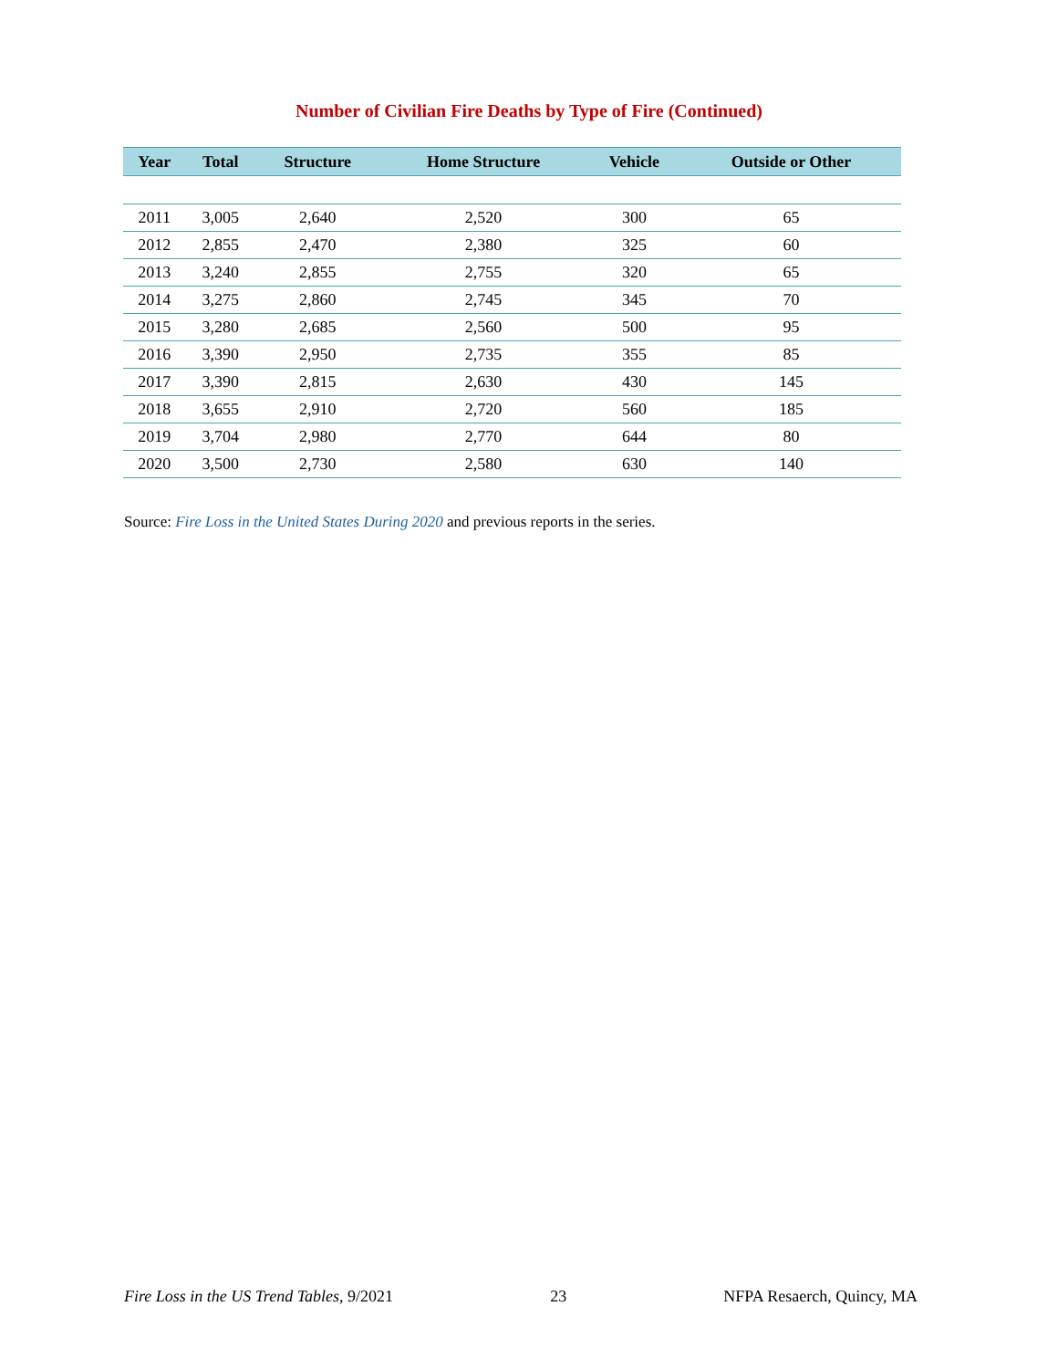Number of Civilian Fire Deaths by Type of Fire (Continued)
| Year | Total | Structure | Home Structure | Vehicle | Outside or Other |
| --- | --- | --- | --- | --- | --- |
| 2011 | 3,005 | 2,640 | 2,520 | 300 | 65 |
| 2012 | 2,855 | 2,470 | 2,380 | 325 | 60 |
| 2013 | 3,240 | 2,855 | 2,755 | 320 | 65 |
| 2014 | 3,275 | 2,860 | 2,745 | 345 | 70 |
| 2015 | 3,280 | 2,685 | 2,560 | 500 | 95 |
| 2016 | 3,390 | 2,950 | 2,735 | 355 | 85 |
| 2017 | 3,390 | 2,815 | 2,630 | 430 | 145 |
| 2018 | 3,655 | 2,910 | 2,720 | 560 | 185 |
| 2019 | 3,704 | 2,980 | 2,770 | 644 | 80 |
| 2020 | 3,500 | 2,730 | 2,580 | 630 | 140 |
Source: Fire Loss in the United States During 2020 and previous reports in the series.
Fire Loss in the US Trend Tables, 9/2021 23 NFPA Resaerch, Quincy, MA